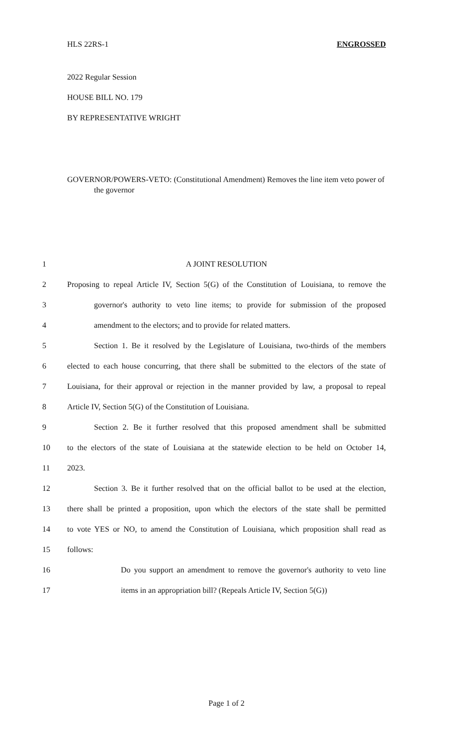HLS 22RS-1 ENGROSSED
2022 Regular Session
HOUSE BILL NO. 179
BY REPRESENTATIVE WRIGHT
GOVERNOR/POWERS-VETO: (Constitutional Amendment) Removes the line item veto power of the governor
1 A JOINT RESOLUTION
2 Proposing to repeal Article IV, Section 5(G) of the Constitution of Louisiana, to remove the
3 governor's authority to veto line items; to provide for submission of the proposed
4 amendment to the electors; and to provide for related matters.
5 Section 1. Be it resolved by the Legislature of Louisiana, two-thirds of the members
6 elected to each house concurring, that there shall be submitted to the electors of the state of
7 Louisiana, for their approval or rejection in the manner provided by law, a proposal to repeal
8 Article IV, Section 5(G) of the Constitution of Louisiana.
9 Section 2. Be it further resolved that this proposed amendment shall be submitted
10 to the electors of the state of Louisiana at the statewide election to be held on October 14,
11 2023.
12 Section 3. Be it further resolved that on the official ballot to be used at the election,
13 there shall be printed a proposition, upon which the electors of the state shall be permitted
14 to vote YES or NO, to amend the Constitution of Louisiana, which proposition shall read as
15 follows:
16 Do you support an amendment to remove the governor's authority to veto line
17 items in an appropriation bill? (Repeals Article IV, Section 5(G))
Page 1 of 2